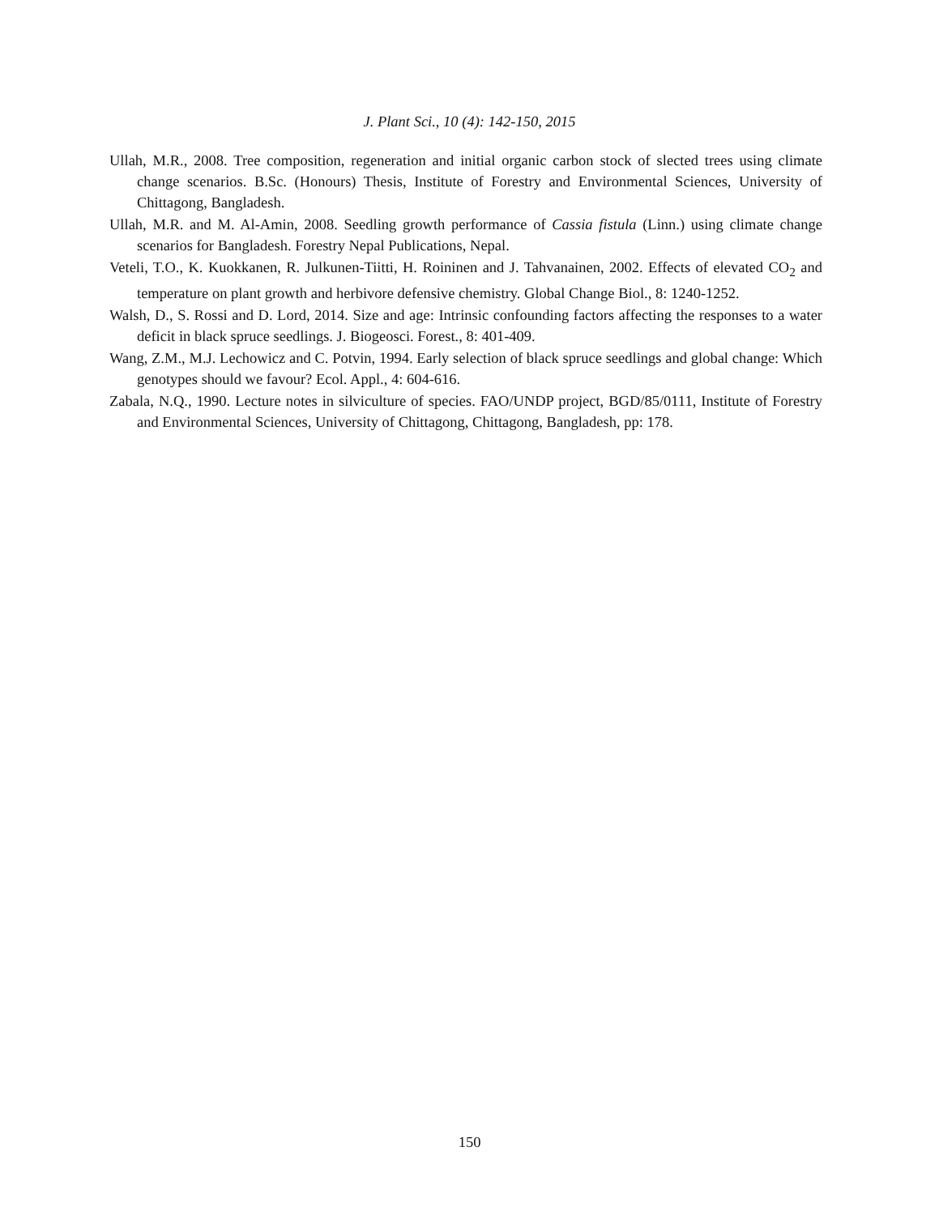J. Plant Sci., 10 (4): 142-150, 2015
Ullah, M.R., 2008. Tree composition, regeneration and initial organic carbon stock of slected trees using climate change scenarios. B.Sc. (Honours) Thesis, Institute of Forestry and Environmental Sciences, University of Chittagong, Bangladesh.
Ullah, M.R. and M. Al-Amin, 2008. Seedling growth performance of Cassia fistula (Linn.) using climate change scenarios for Bangladesh. Forestry Nepal Publications, Nepal.
Veteli, T.O., K. Kuokkanen, R. Julkunen-Tiitti, H. Roininen and J. Tahvanainen, 2002. Effects of elevated CO<sub>2</sub> and temperature on plant growth and herbivore defensive chemistry. Global Change Biol., 8: 1240-1252.
Walsh, D., S. Rossi and D. Lord, 2014. Size and age: Intrinsic confounding factors affecting the responses to a water deficit in black spruce seedlings. J. Biogeosci. Forest., 8: 401-409.
Wang, Z.M., M.J. Lechowicz and C. Potvin, 1994. Early selection of black spruce seedlings and global change: Which genotypes should we favour? Ecol. Appl., 4: 604-616.
Zabala, N.Q., 1990. Lecture notes in silviculture of species. FAO/UNDP project, BGD/85/0111, Institute of Forestry and Environmental Sciences, University of Chittagong, Chittagong, Bangladesh, pp: 178.
150